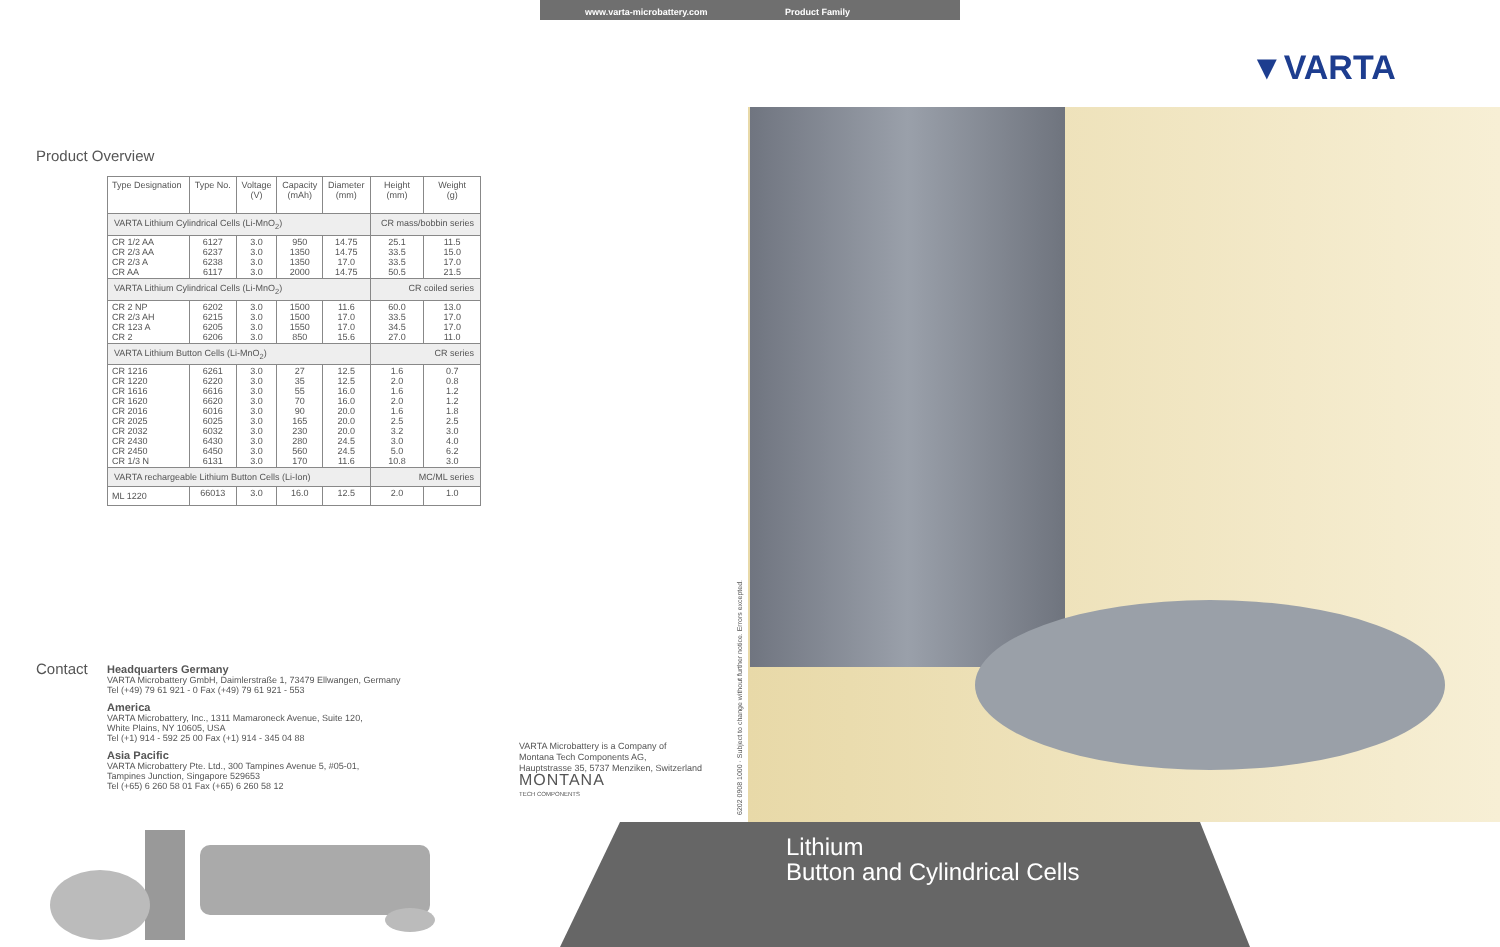www.varta-microbattery.com Product Family
▼VARTA
Lithium
Button and Cylindrical Cells
Product Overview
| Type Designation | Type No. | Voltage (V) | Capacity (mAh) | Diameter (mm) | Height (mm) | Weight (g) |
| --- | --- | --- | --- | --- | --- | --- |
| VARTA Lithium Cylindrical Cells (Li-MnO<sub>2</sub>) | | | | | CR mass/bobbin series | |
| CR 1/2 AA CR 2/3 AA CR 2/3 A CR AA | 6127 6237 6238 6117 | 3.0 3.0 3.0 3.0 | 950 1350 1350 2000 | 14.75 14.75 17.0 14.75 | 25.1 33.5 33.5 50.5 | 11.5 15.0 17.0 21.5 |
| VARTA Lithium Cylindrical Cells (Li-MnO<sub>2</sub>) | | | | | CR coiled series | |
| CR 2 NP CR 2/3 AH CR 123 A CR 2 | 6202 6215 6205 6206 | 3.0 3.0 3.0 3.0 | 1500 1500 1550 850 | 11.6 17.0 17.0 15.6 | 60.0 33.5 34.5 27.0 | 13.0 17.0 17.0 11.0 |
| VARTA Lithium Button Cells (Li-MnO<sub>2</sub>) | | | | | CR series | |
| CR 1216 CR 1220 CR 1616 CR 1620 CR 2016 CR 2025 CR 2032 CR 2430 CR 2450 CR 1/3 N | 6261 6220 6616 6620 6016 6025 6032 6430 6450 6131 | 3.0 3.0 3.0 3.0 3.0 3.0 3.0 3.0 3.0 3.0 | 27 35 55 70 90 165 230 280 560 170 | 12.5 12.5 16.0 16.0 20.0 20.0 20.0 24.5 24.5 11.6 | 1.6 2.0 1.6 2.0 1.6 2.5 3.2 3.0 5.0 10.8 | 0.7 0.8 1.2 1.2 1.8 2.5 3.0 4.0 6.2 3.0 |
| VARTA rechargeable Lithium Button Cells (Li-Ion) | | | | | MC/ML series | |
| ML 1220 | 66013 | 3.0 | 16.0 | 12.5 | 2.0 | 1.0 |
Contact
Headquarters Germany
VARTA Microbattery GmbH, Daimlerstraße 1, 73479 Ellwangen, Germany
Tel (+49) 79 61 921 - 0 Fax (+49) 79 61 921 - 553
America
VARTA Microbattery, Inc., 1311 Mamaroneck Avenue, Suite 120,
White Plains, NY 10605, USA
Tel (+1) 914 - 592 25 00 Fax (+1) 914 - 345 04 88
Asia Pacific
VARTA Microbattery Pte. Ltd., 300 Tampines Avenue 5, #05-01,
Tampines Junction, Singapore 529653
Tel (+65) 6 260 58 01 Fax (+65) 6 260 58 12
VARTA Microbattery is a Company of
Montana Tech Components AG,
Hauptstrasse 35, 5737 Menziken, Switzerland
MONTANA
TECH COMPONENTS
6202 0908 1000 · Subject to change without further notice. Errors excepted.